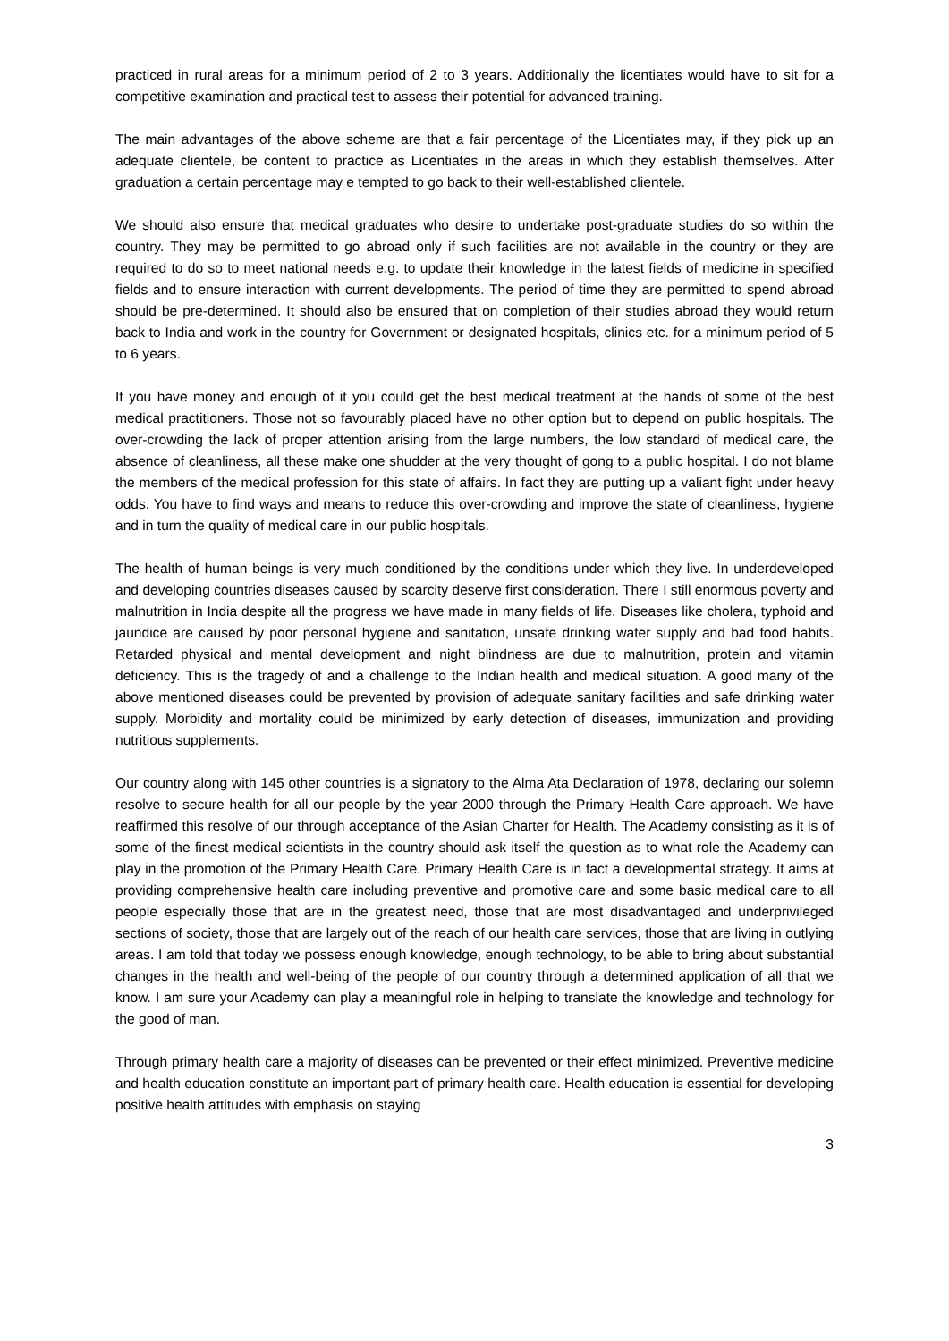practiced in rural areas for a minimum period of 2 to 3 years. Additionally the licentiates would have to sit for a competitive examination and practical test to assess their potential for advanced training.
The main advantages of the above scheme are that a fair percentage of the Licentiates may, if they pick up an adequate clientele, be content to practice as Licentiates in the areas in which they establish themselves. After graduation a certain percentage may e tempted to go back to their well-established clientele.
We should also ensure that medical graduates who desire to undertake post-graduate studies do so within the country. They may be permitted to go abroad only if such facilities are not available in the country or they are required to do so to meet national needs e.g. to update their knowledge in the latest fields of medicine in specified fields and to ensure interaction with current developments. The period of time they are permitted to spend abroad should be pre-determined. It should also be ensured that on completion of their studies abroad they would return back to India and work in the country for Government or designated hospitals, clinics etc. for a minimum period of 5 to 6 years.
If you have money and enough of it you could get the best medical treatment at the hands of some of the best medical practitioners. Those not so favourably placed have no other option but to depend on public hospitals. The over-crowding the lack of proper attention arising from the large numbers, the low standard of medical care, the absence of cleanliness, all these make one shudder at the very thought of gong to a public hospital. I do not blame the members of the medical profession for this state of affairs. In fact they are putting up a valiant fight under heavy odds. You have to find ways and means to reduce this over-crowding and improve the state of cleanliness, hygiene and in turn the quality of medical care in our public hospitals.
The health of human beings is very much conditioned by the conditions under which they live. In underdeveloped and developing countries diseases caused by scarcity deserve first consideration. There I still enormous poverty and malnutrition in India despite all the progress we have made in many fields of life. Diseases like cholera, typhoid and jaundice are caused by poor personal hygiene and sanitation, unsafe drinking water supply and bad food habits. Retarded physical and mental development and night blindness are due to malnutrition, protein and vitamin deficiency. This is the tragedy of and a challenge to the Indian health and medical situation. A good many of the above mentioned diseases could be prevented by provision of adequate sanitary facilities and safe drinking water supply. Morbidity and mortality could be minimized by early detection of diseases, immunization and providing nutritious supplements.
Our country along with 145 other countries is a signatory to the Alma Ata Declaration of 1978, declaring our solemn resolve to secure health for all our people by the year 2000 through the Primary Health Care approach. We have reaffirmed this resolve of our through acceptance of the Asian Charter for Health. The Academy consisting as it is of some of the finest medical scientists in the country should ask itself the question as to what role the Academy can play in the promotion of the Primary Health Care. Primary Health Care is in fact a developmental strategy. It aims at providing comprehensive health care including preventive and promotive care and some basic medical care to all people especially those that are in the greatest need, those that are most disadvantaged and underprivileged sections of society, those that are largely out of the reach of our health care services, those that are living in outlying areas. I am told that today we possess enough knowledge, enough technology, to be able to bring about substantial changes in the health and well-being of the people of our country through a determined application of all that we know. I am sure your Academy can play a meaningful role in helping to translate the knowledge and technology for the good of man.
Through primary health care a majority of diseases can be prevented or their effect minimized. Preventive medicine and health education constitute an important part of primary health care. Health education is essential for developing positive health attitudes with emphasis on staying
3